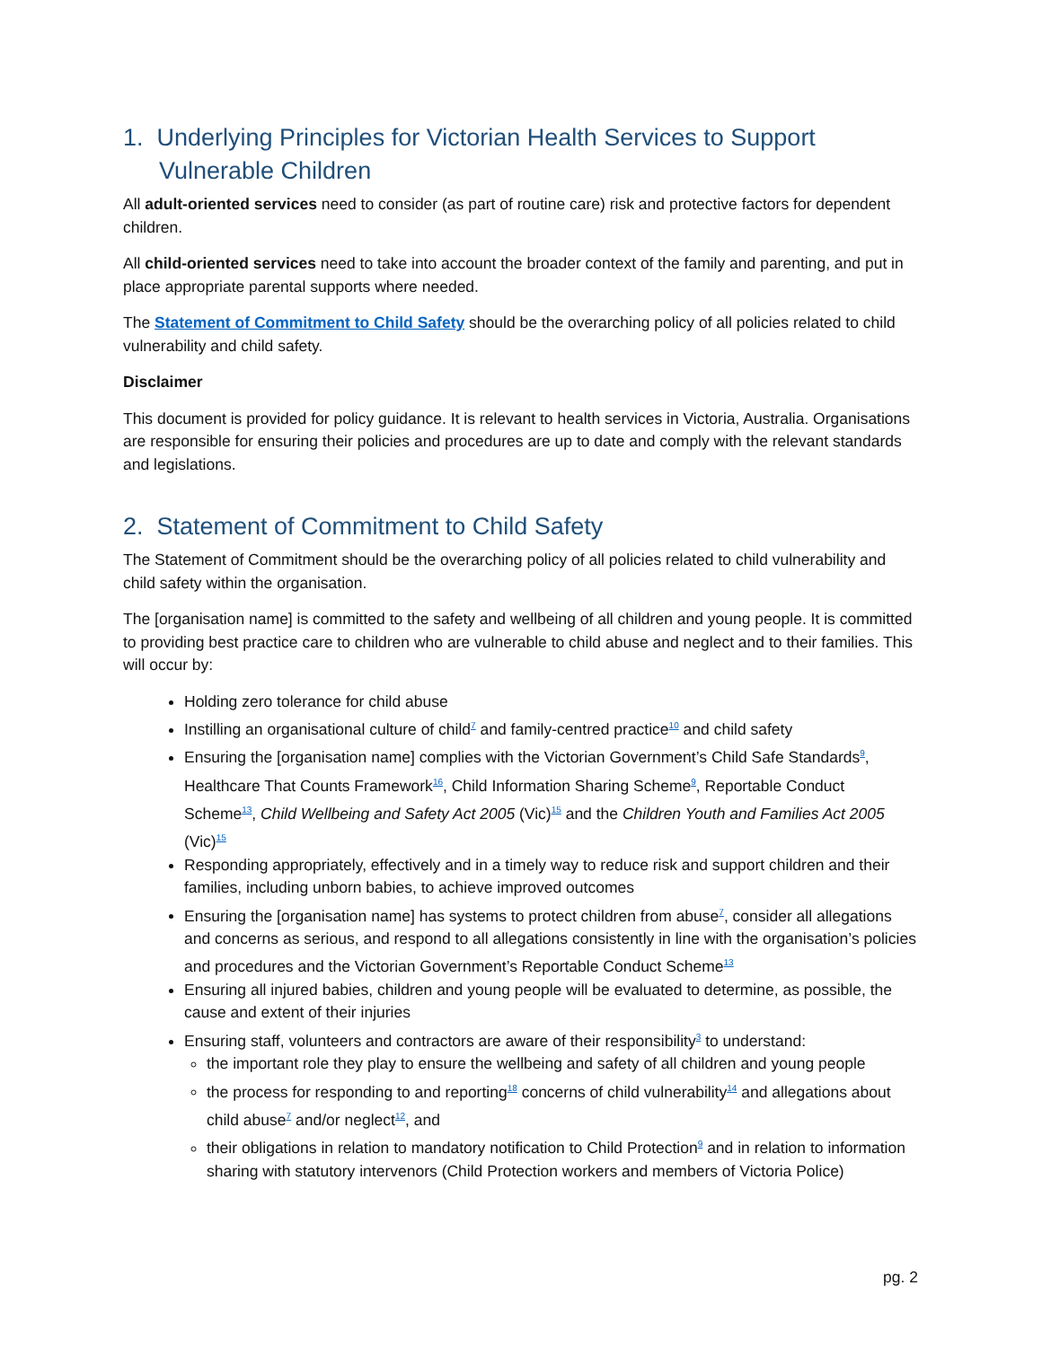1. Underlying Principles for Victorian Health Services to Support Vulnerable Children
All adult-oriented services need to consider (as part of routine care) risk and protective factors for dependent children.
All child-oriented services need to take into account the broader context of the family and parenting, and put in place appropriate parental supports where needed.
The Statement of Commitment to Child Safety should be the overarching policy of all policies related to child vulnerability and child safety.
Disclaimer
This document is provided for policy guidance. It is relevant to health services in Victoria, Australia. Organisations are responsible for ensuring their policies and procedures are up to date and comply with the relevant standards and legislations.
2. Statement of Commitment to Child Safety
The Statement of Commitment should be the overarching policy of all policies related to child vulnerability and child safety within the organisation.
The [organisation name] is committed to the safety and wellbeing of all children and young people. It is committed to providing best practice care to children who are vulnerable to child abuse and neglect and to their families. This will occur by:
Holding zero tolerance for child abuse
Instilling an organisational culture of child<sup>7</sup> and family-centred practice<sup>10</sup> and child safety
Ensuring the [organisation name] complies with the Victorian Government’s Child Safe Standards<sup>9</sup>, Healthcare That Counts Framework<sup>16</sup>, Child Information Sharing Scheme<sup>9</sup>, Reportable Conduct Scheme<sup>13</sup>, Child Wellbeing and Safety Act 2005 (Vic)<sup>15</sup> and the Children Youth and Families Act 2005 (Vic)<sup>15</sup>
Responding appropriately, effectively and in a timely way to reduce risk and support children and their families, including unborn babies, to achieve improved outcomes
Ensuring the [organisation name] has systems to protect children from abuse<sup>7</sup>, consider all allegations and concerns as serious, and respond to all allegations consistently in line with the organisation’s policies and procedures and the Victorian Government’s Reportable Conduct Scheme<sup>13</sup>
Ensuring all injured babies, children and young people will be evaluated to determine, as possible, the cause and extent of their injuries
Ensuring staff, volunteers and contractors are aware of their responsibility<sup>3</sup> to understand:
the important role they play to ensure the wellbeing and safety of all children and young people
the process for responding to and reporting<sup>18</sup> concerns of child vulnerability<sup>14</sup> and allegations about child abuse<sup>7</sup> and/or neglect<sup>12</sup>, and
their obligations in relation to mandatory notification to Child Protection<sup>9</sup> and in relation to information sharing with statutory intervenors (Child Protection workers and members of Victoria Police)
pg. 2